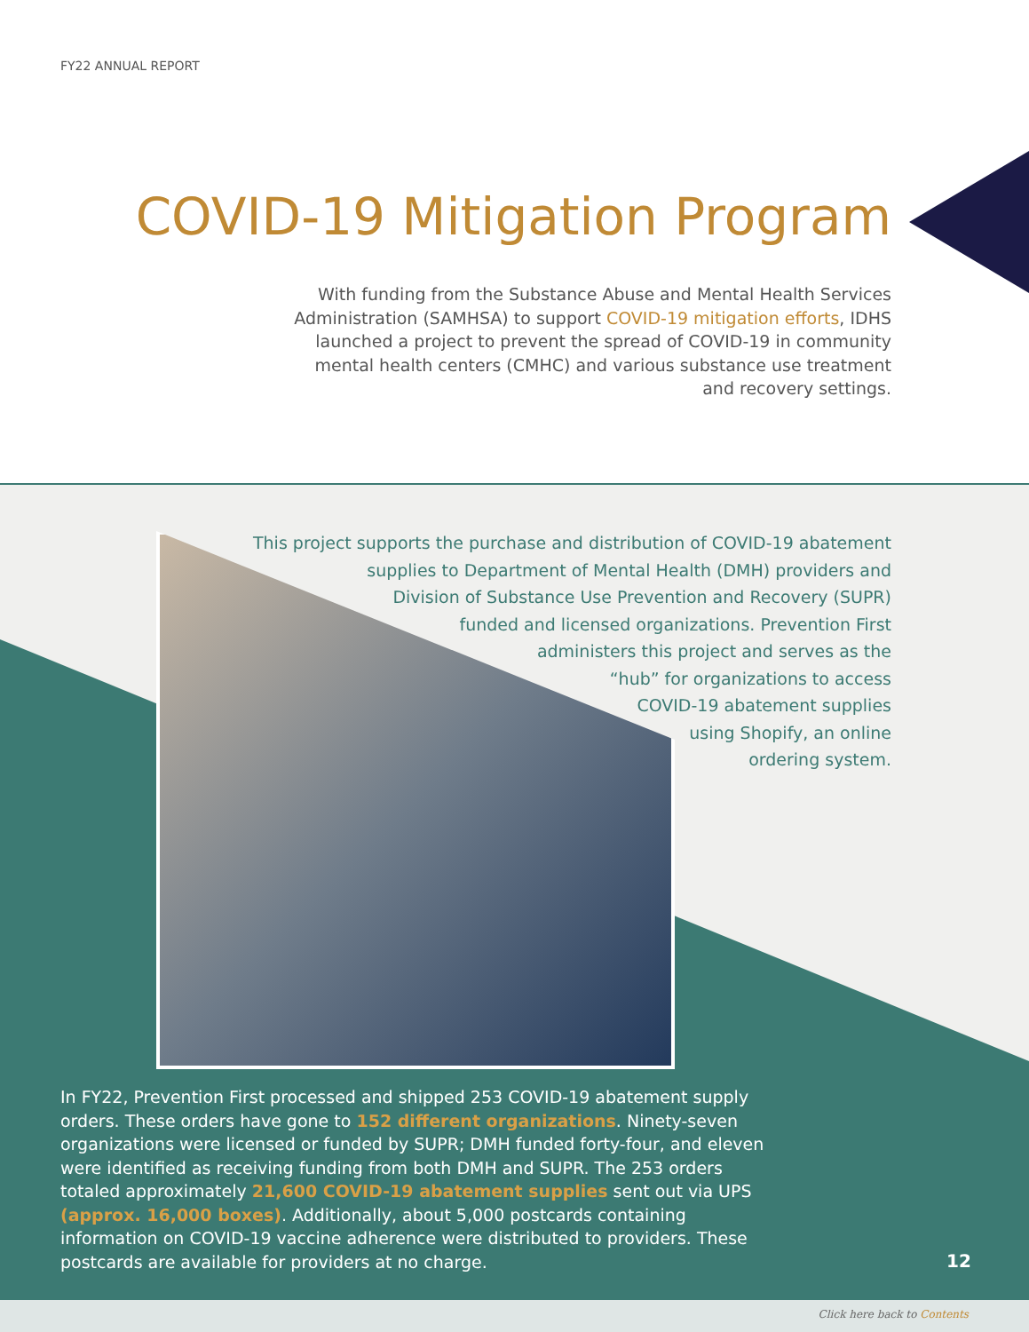FY22 ANNUAL REPORT
COVID-19 Mitigation Program
With funding from the Substance Abuse and Mental Health Services Administration (SAMHSA) to support COVID-19 mitigation efforts, IDHS launched a project to prevent the spread of COVID-19 in community mental health centers (CMHC) and various substance use treatment and recovery settings.
This project supports the purchase and distribution of COVID-19 abatement
supplies to Department of Mental Health (DMH) providers and
Division of Substance Use Prevention and Recovery (SUPR)
funded and licensed organizations. Prevention First
administers this project and serves as the
“hub” for organizations to access
COVID-19 abatement supplies
using Shopify, an online
ordering system.
In FY22, Prevention First processed and shipped 253 COVID-19 abatement supply orders. These orders have gone to 152 different organizations. Ninety-seven organizations were licensed or funded by SUPR; DMH funded forty-four, and eleven were identified as receiving funding from both DMH and SUPR. The 253 orders totaled approximately 21,600 COVID-19 abatement supplies sent out via UPS (approx. 16,000 boxes). Additionally, about 5,000 postcards containing information on COVID-19 vaccine adherence were distributed to providers. These postcards are available for providers at no charge.
12
Click here back to Contents